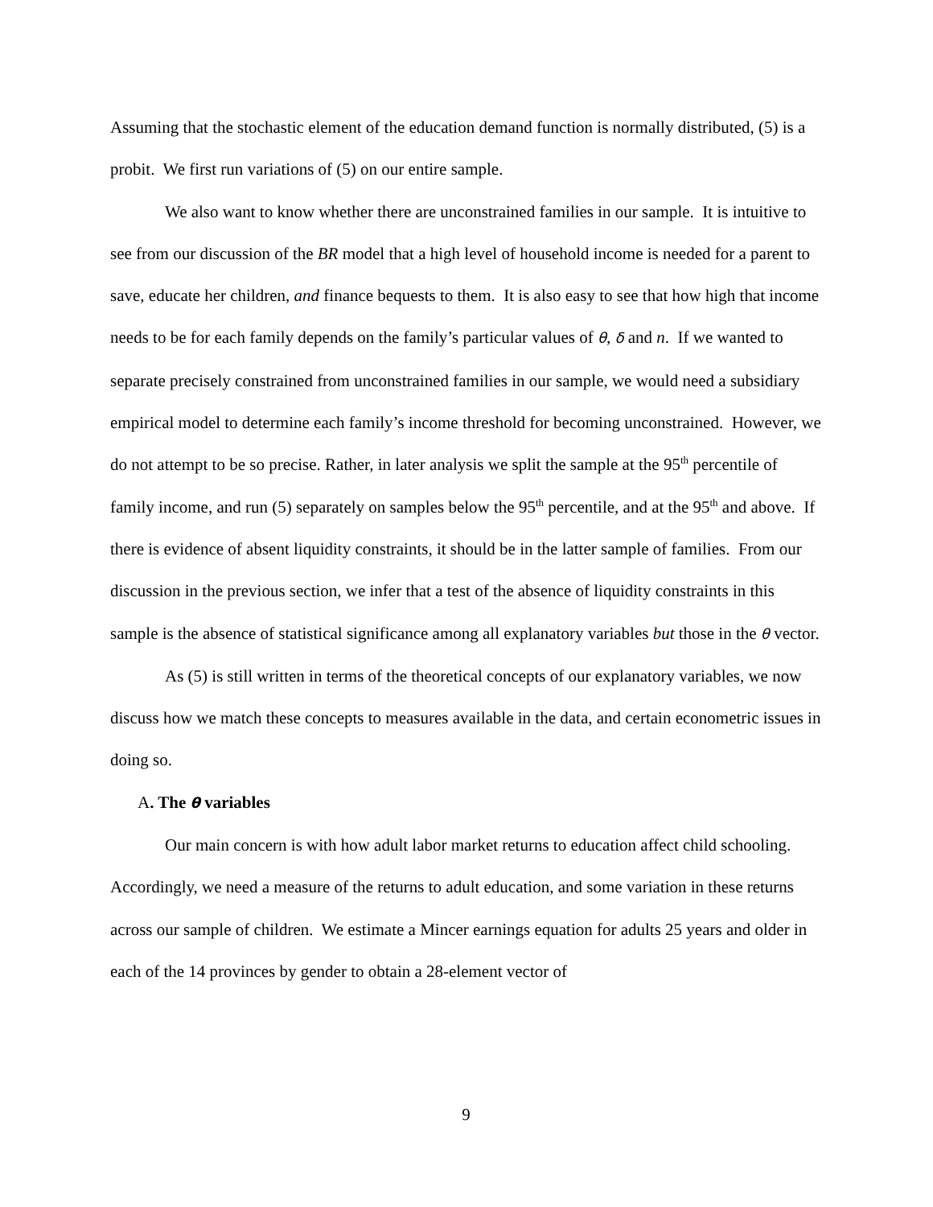Assuming that the stochastic element of the education demand function is normally distributed, (5) is a probit. We first run variations of (5) on our entire sample.
We also want to know whether there are unconstrained families in our sample. It is intuitive to see from our discussion of the BR model that a high level of household income is needed for a parent to save, educate her children, and finance bequests to them. It is also easy to see that how high that income needs to be for each family depends on the family’s particular values of θ, δ and n. If we wanted to separate precisely constrained from unconstrained families in our sample, we would need a subsidiary empirical model to determine each family’s income threshold for becoming unconstrained. However, we do not attempt to be so precise. Rather, in later analysis we split the sample at the 95<sup>th</sup> percentile of family income, and run (5) separately on samples below the 95<sup>th</sup> percentile, and at the 95<sup>th</sup> and above. If there is evidence of absent liquidity constraints, it should be in the latter sample of families. From our discussion in the previous section, we infer that a test of the absence of liquidity constraints in this sample is the absence of statistical significance among all explanatory variables but those in the θ vector.
As (5) is still written in terms of the theoretical concepts of our explanatory variables, we now discuss how we match these concepts to measures available in the data, and certain econometric issues in doing so.
A. The θ variables
Our main concern is with how adult labor market returns to education affect child schooling. Accordingly, we need a measure of the returns to adult education, and some variation in these returns across our sample of children. We estimate a Mincer earnings equation for adults 25 years and older in each of the 14 provinces by gender to obtain a 28-element vector of
9